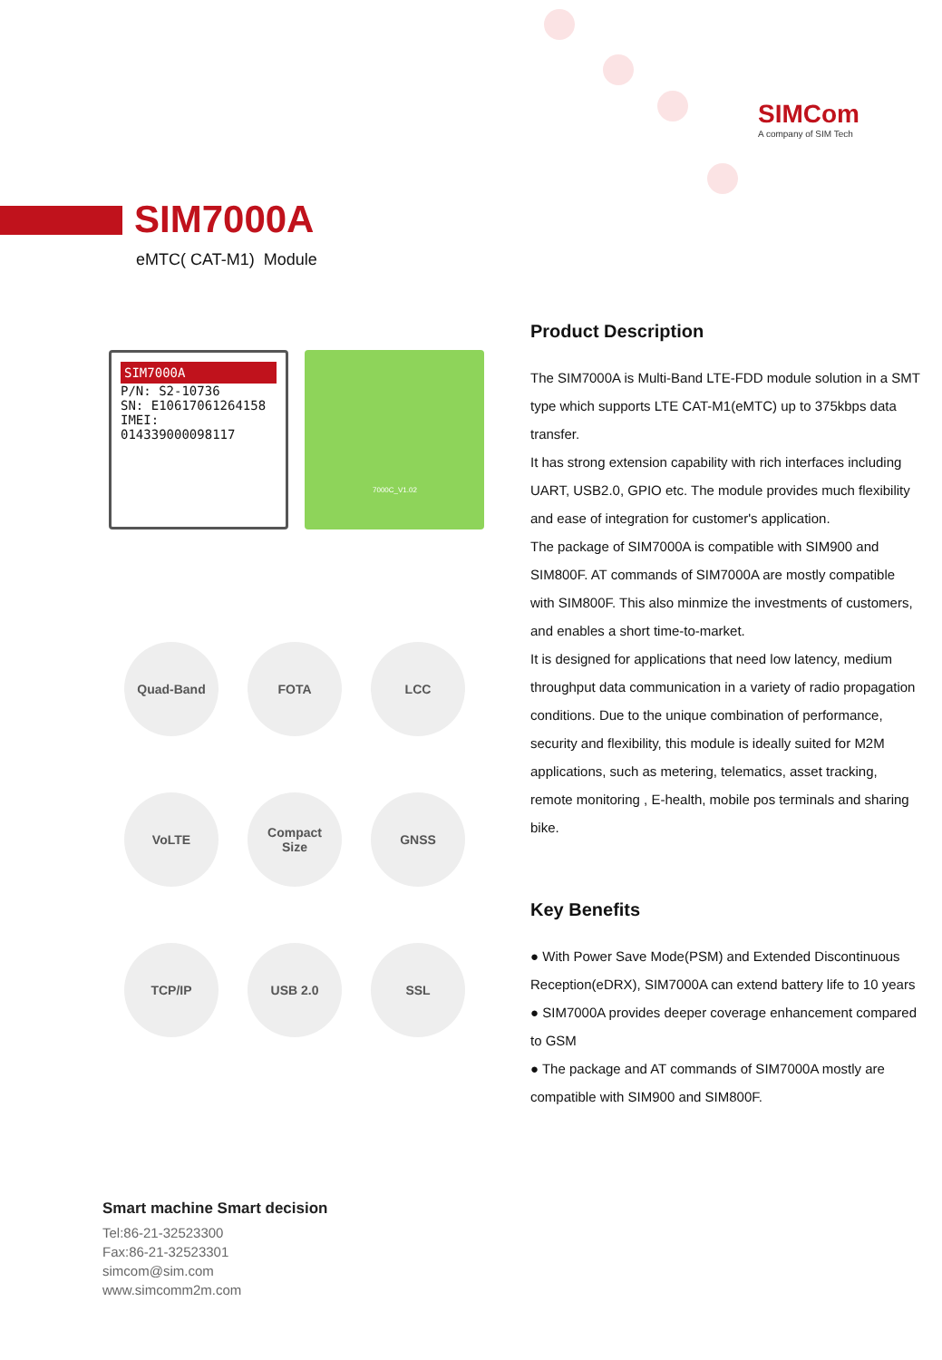SIM7000A
eMTC( CAT-M1) Module
SIMCom
A company of SIM Tech
SIM7000A
P/N: S2-10736
SN: E10617061264158
IMEI: 014339000098117
7000C_V1.02
Quad-Band
FOTA
LCC
VoLTE
Compact
Size
GNSS
TCP/IP
USB 2.0
SSL
Smart machine Smart decision
Tel:86-21-32523300
Fax:86-21-32523301
simcom@sim.com
www.simcomm2m.com
Product Description
The SIM7000A is Multi-Band LTE-FDD module solution in a SMT type which supports LTE CAT-M1(eMTC) up to 375kbps data transfer.
It has strong extension capability with rich interfaces including UART, USB2.0, GPIO etc. The module provides much flexibility and ease of integration for customer's application.
The package of SIM7000A is compatible with SIM900 and SIM800F. AT commands of SIM7000A are mostly compatible with SIM800F. This also minmize the investments of customers, and enables a short time-to-market.
It is designed for applications that need low latency, medium throughput data communication in a variety of radio propagation conditions. Due to the unique combination of performance, security and flexibility, this module is ideally suited for M2M applications, such as metering, telematics, asset tracking, remote monitoring , E-health, mobile pos terminals and sharing bike.
Key Benefits
● With Power Save Mode(PSM) and Extended Discontinuous Reception(eDRX), SIM7000A can extend battery life to 10 years
● SIM7000A provides deeper coverage enhancement compared to GSM
● The package and AT commands of SIM7000A mostly are compatible with SIM900 and SIM800F.